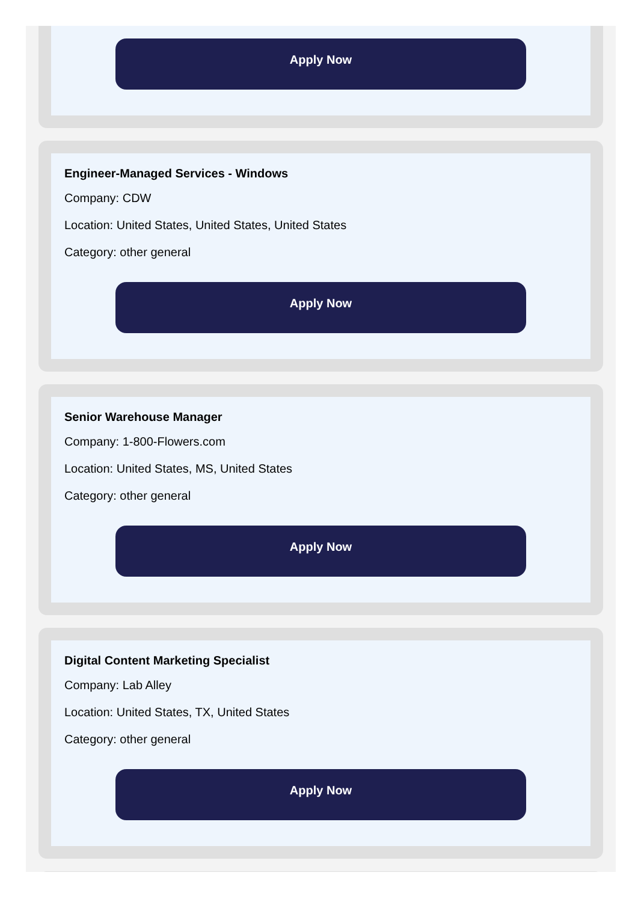Apply Now
Engineer-Managed Services - Windows
Company: CDW
Location: United States, United States, United States
Category: other general
Apply Now
Senior Warehouse Manager
Company: 1-800-Flowers.com
Location: United States, MS, United States
Category: other general
Apply Now
Digital Content Marketing Specialist
Company: Lab Alley
Location: United States, TX, United States
Category: other general
Apply Now